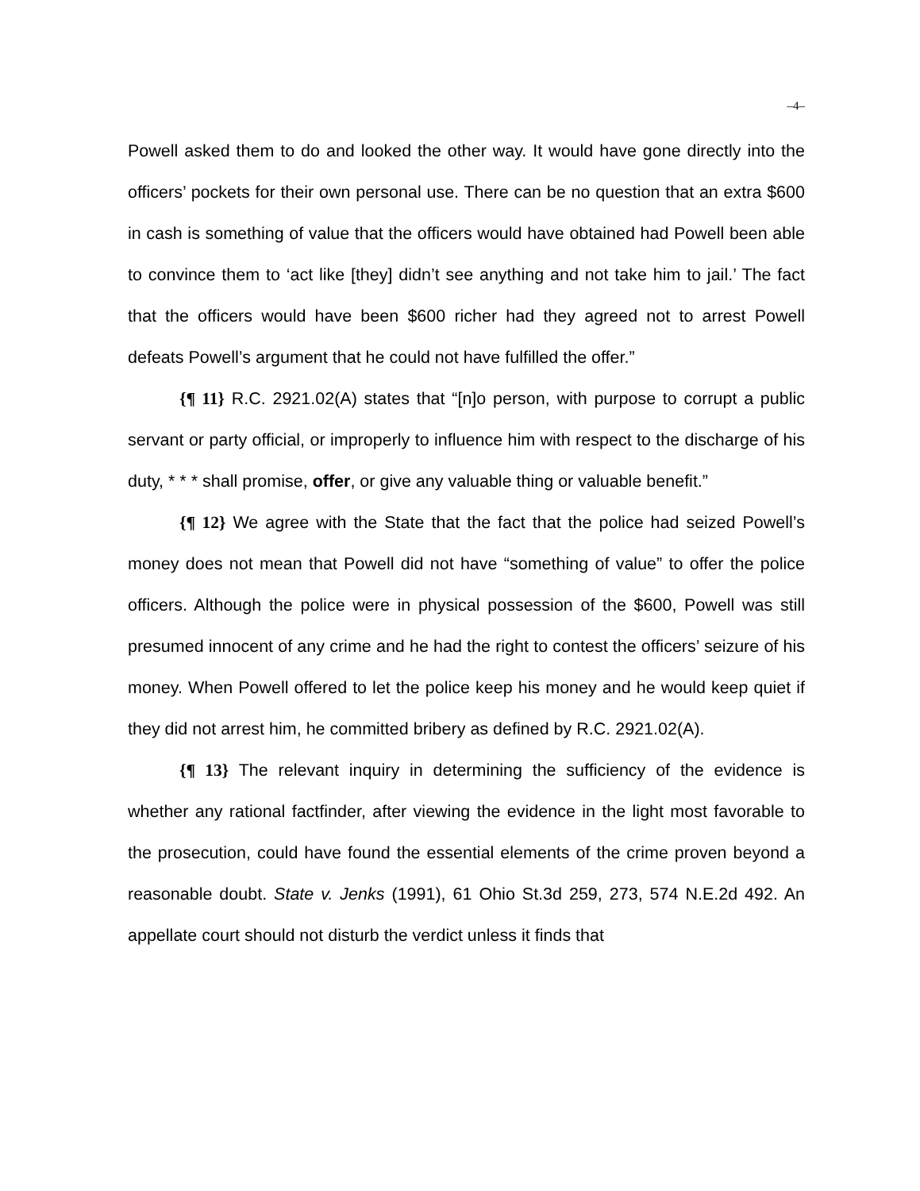–4–
Powell asked them to do and looked the other way. It would have gone directly into the officers’ pockets for their own personal use. There can be no question that an extra $600 in cash is something of value that the officers would have obtained had Powell been able to convince them to ‘act like [they] didn’t see anything and not take him to jail.’ The fact that the officers would have been $600 richer had they agreed not to arrest Powell defeats Powell’s argument that he could not have fulfilled the offer.”
{¶ 11} R.C. 2921.02(A) states that “[n]o person, with purpose to corrupt a public servant or party official, or improperly to influence him with respect to the discharge of his duty, * * * shall promise, offer, or give any valuable thing or valuable benefit.”
{¶ 12} We agree with the State that the fact that the police had seized Powell’s money does not mean that Powell did not have “something of value” to offer the police officers. Although the police were in physical possession of the $600, Powell was still presumed innocent of any crime and he had the right to contest the officers’ seizure of his money. When Powell offered to let the police keep his money and he would keep quiet if they did not arrest him, he committed bribery as defined by R.C. 2921.02(A).
{¶ 13} The relevant inquiry in determining the sufficiency of the evidence is whether any rational factfinder, after viewing the evidence in the light most favorable to the prosecution, could have found the essential elements of the crime proven beyond a reasonable doubt. State v. Jenks (1991), 61 Ohio St.3d 259, 273, 574 N.E.2d 492. An appellate court should not disturb the verdict unless it finds that